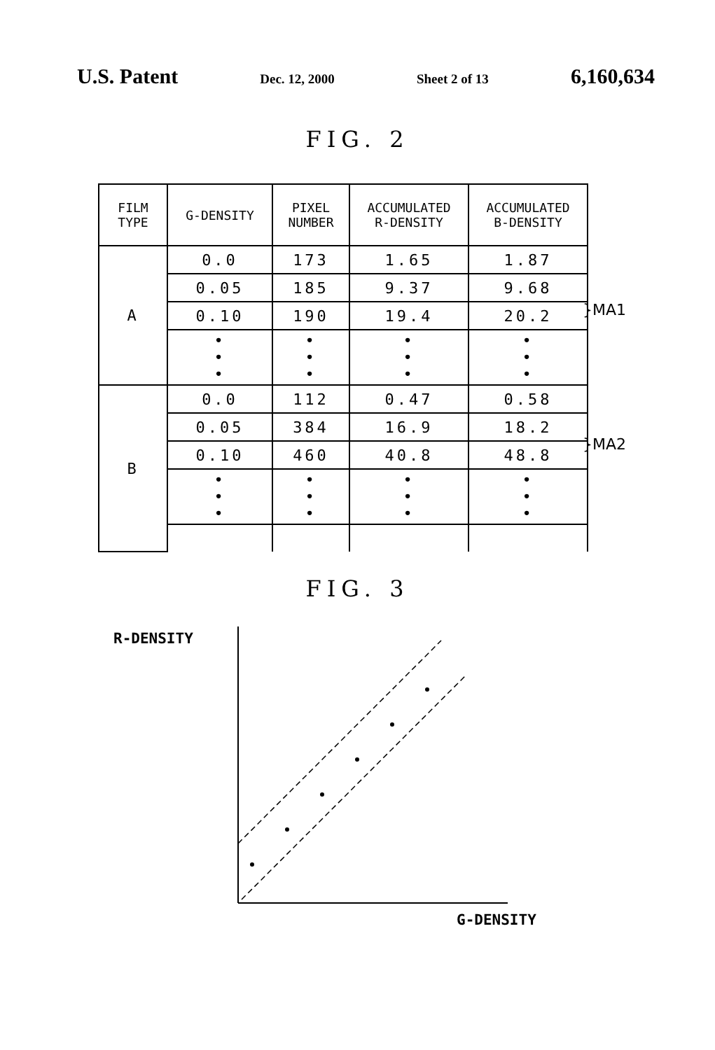U.S. Patent Dec. 12, 2000 Sheet 2 of 13 6,160,634
FIG. 2
| FILM TYPE | G-DENSITY | PIXEL NUMBER | ACCUMULATED R-DENSITY | ACCUMULATED B-DENSITY |
| --- | --- | --- | --- | --- |
| A | 0.0 | 173 | 1.65 | 1.87 |
| | 0.05 | 185 | 9.37 | 9.68 |
| | 0.10 | 190 | 19.4 | 20.2 |
| | • • • | • • • | • • • | • • • |
| B | 0.0 | 112 | 0.47 | 0.58 |
| | 0.05 | 384 | 16.9 | 18.2 |
| | 0.10 | 460 | 40.8 | 48.8 |
| | • • • | • • • | • • • | • • • |
}MA1
}MA2
FIG. 3
R-DENSITY
G-DENSITY